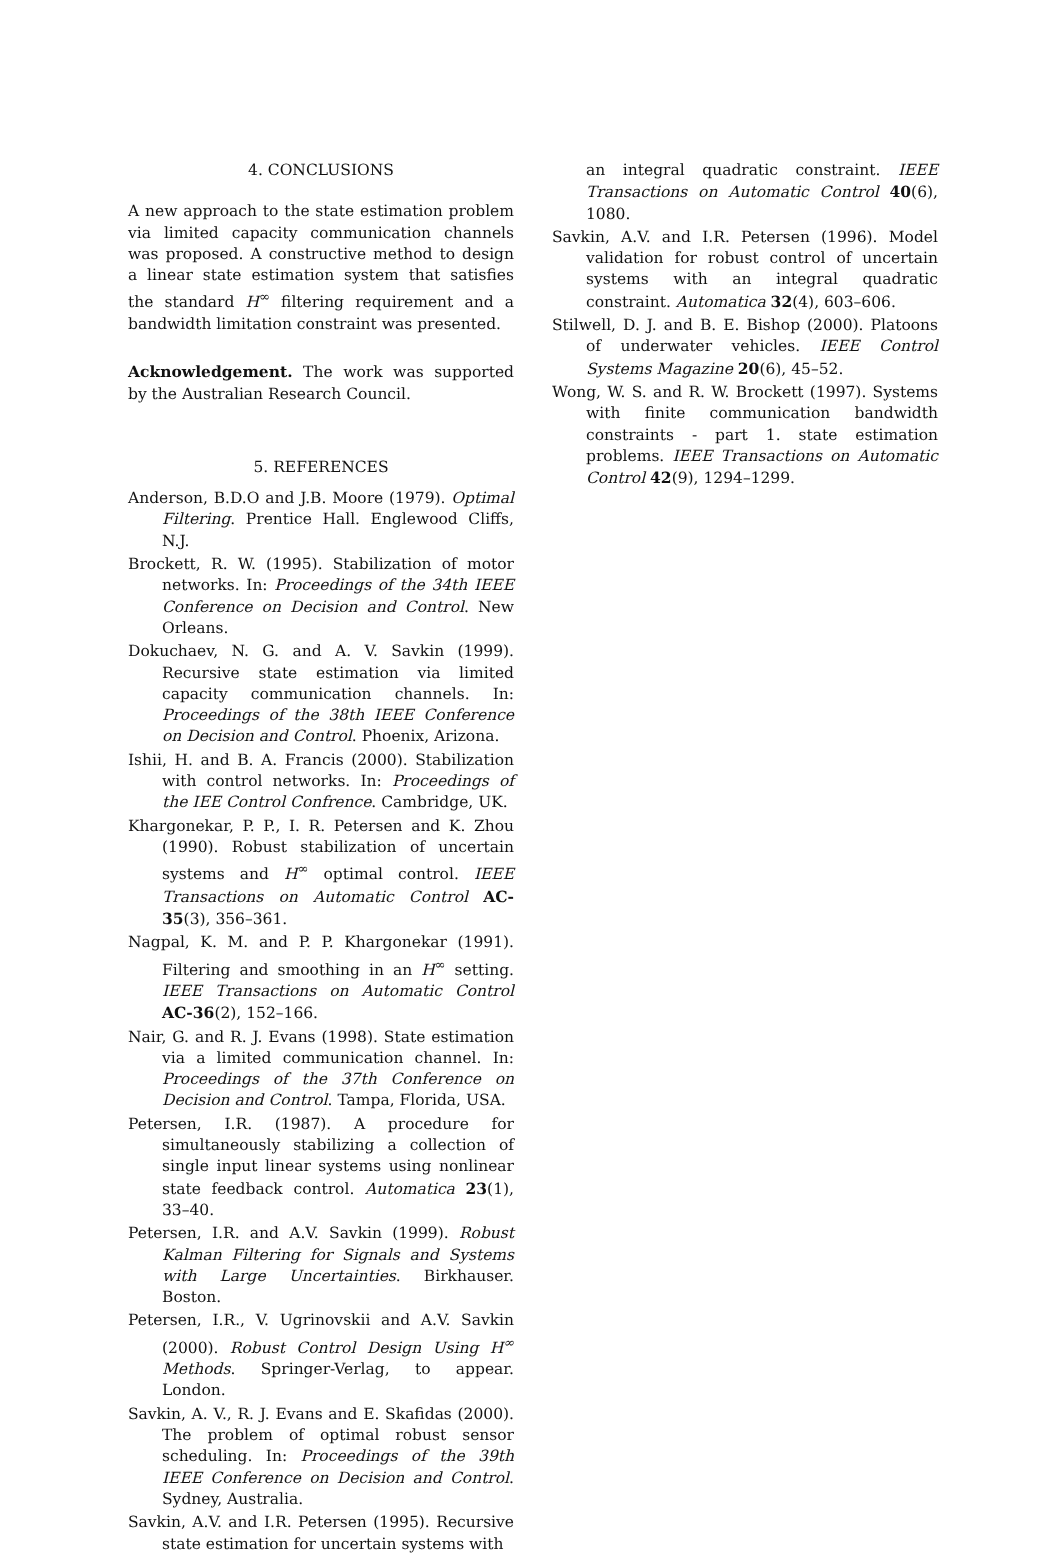4. CONCLUSIONS
A new approach to the state estimation problem via limited capacity communication channels was proposed. A constructive method to design a linear state estimation system that satisfies the standard H<sup>∞</sup> filtering requirement and a bandwidth limitation constraint was presented.
Acknowledgement. The work was supported by the Australian Research Council.
5. REFERENCES
Anderson, B.D.O and J.B. Moore (1979). Optimal Filtering. Prentice Hall. Englewood Cliffs, N.J.
Brockett, R. W. (1995). Stabilization of motor networks. In: Proceedings of the 34th IEEE Conference on Decision and Control. New Orleans.
Dokuchaev, N. G. and A. V. Savkin (1999). Recursive state estimation via limited capacity communication channels. In: Proceedings of the 38th IEEE Conference on Decision and Control. Phoenix, Arizona.
Ishii, H. and B. A. Francis (2000). Stabilization with control networks. In: Proceedings of the IEE Control Confrence. Cambridge, UK.
Khargonekar, P. P., I. R. Petersen and K. Zhou (1990). Robust stabilization of uncertain systems and H<sup>∞</sup> optimal control. IEEE Transactions on Automatic Control AC-35(3), 356–361.
Nagpal, K. M. and P. P. Khargonekar (1991). Filtering and smoothing in an H<sup>∞</sup> setting. IEEE Transactions on Automatic Control AC-36(2), 152–166.
Nair, G. and R. J. Evans (1998). State estimation via a limited communication channel. In: Proceedings of the 37th Conference on Decision and Control. Tampa, Florida, USA.
Petersen, I.R. (1987). A procedure for simultaneously stabilizing a collection of single input linear systems using nonlinear state feedback control. Automatica 23(1), 33–40.
Petersen, I.R. and A.V. Savkin (1999). Robust Kalman Filtering for Signals and Systems with Large Uncertainties. Birkhauser. Boston.
Petersen, I.R., V. Ugrinovskii and A.V. Savkin (2000). Robust Control Design Using H<sup>∞</sup> Methods. Springer-Verlag, to appear. London.
Savkin, A. V., R. J. Evans and E. Skafidas (2000). The problem of optimal robust sensor scheduling. In: Proceedings of the 39th IEEE Conference on Decision and Control. Sydney, Australia.
Savkin, A.V. and I.R. Petersen (1995). Recursive state estimation for uncertain systems with
an integral quadratic constraint. IEEE Transactions on Automatic Control 40(6), 1080.
Savkin, A.V. and I.R. Petersen (1996). Model validation for robust control of uncertain systems with an integral quadratic constraint. Automatica 32(4), 603–606.
Stilwell, D. J. and B. E. Bishop (2000). Platoons of underwater vehicles. IEEE Control Systems Magazine 20(6), 45–52.
Wong, W. S. and R. W. Brockett (1997). Systems with finite communication bandwidth constraints - part 1. state estimation problems. IEEE Transactions on Automatic Control 42(9), 1294–1299.